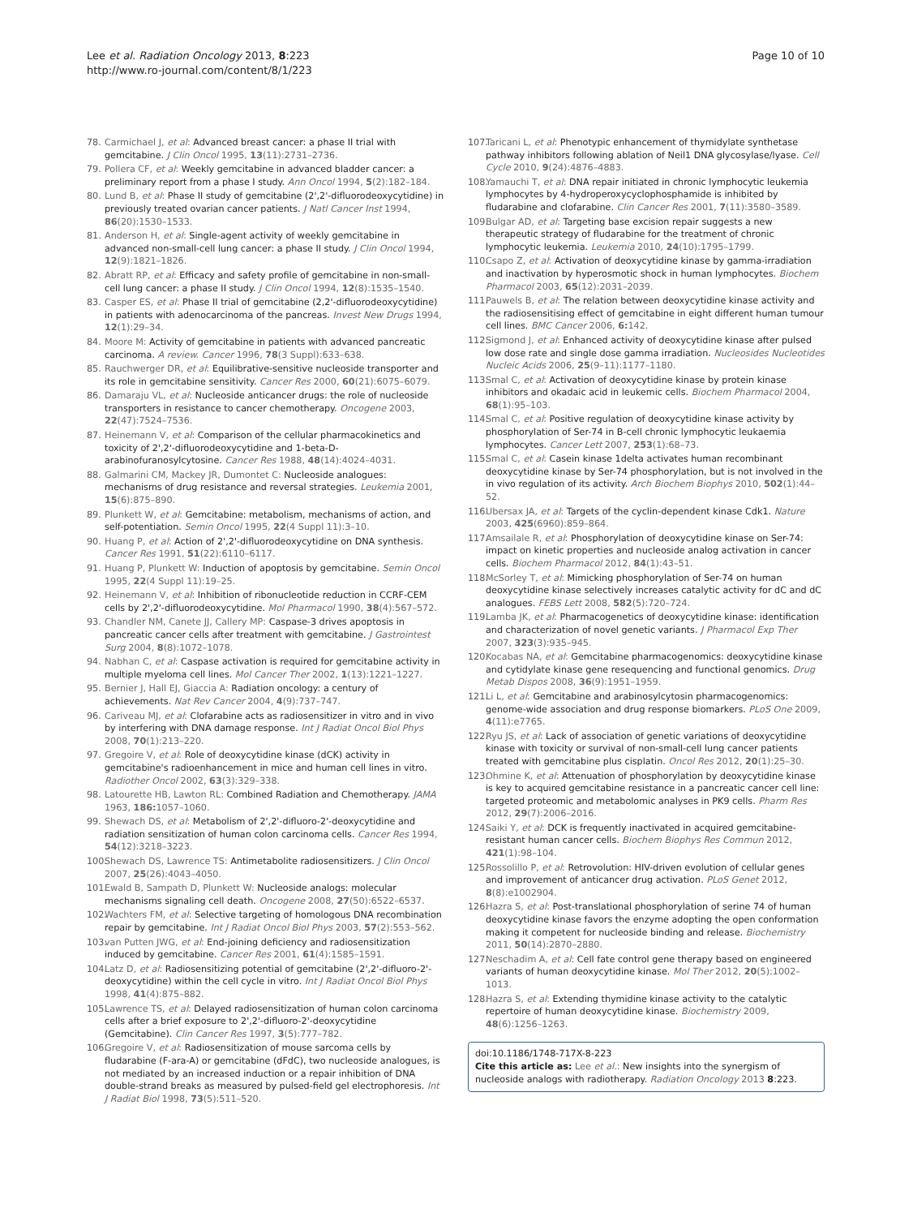Lee et al. Radiation Oncology 2013, 8:223
http://www.ro-journal.com/content/8/1/223
Page 10 of 10
78. Carmichael J, et al: Advanced breast cancer: a phase II trial with gemcitabine. J Clin Oncol 1995, 13(11):2731–2736.
79. Pollera CF, et al: Weekly gemcitabine in advanced bladder cancer: a preliminary report from a phase I study. Ann Oncol 1994, 5(2):182–184.
80. Lund B, et al: Phase II study of gemcitabine (2',2'-difluorodeoxycytidine) in previously treated ovarian cancer patients. J Natl Cancer Inst 1994, 86(20):1530–1533.
81. Anderson H, et al: Single-agent activity of weekly gemcitabine in advanced non-small-cell lung cancer: a phase II study. J Clin Oncol 1994, 12(9):1821–1826.
82. Abratt RP, et al: Efficacy and safety profile of gemcitabine in non-small-cell lung cancer: a phase II study. J Clin Oncol 1994, 12(8):1535–1540.
83. Casper ES, et al: Phase II trial of gemcitabine (2,2'-difluorodeoxycytidine) in patients with adenocarcinoma of the pancreas. Invest New Drugs 1994, 12(1):29–34.
84. Moore M: Activity of gemcitabine in patients with advanced pancreatic carcinoma. A review. Cancer 1996, 78(3 Suppl):633–638.
85. Rauchwerger DR, et al: Equilibrative-sensitive nucleoside transporter and its role in gemcitabine sensitivity. Cancer Res 2000, 60(21):6075–6079.
86. Damaraju VL, et al: Nucleoside anticancer drugs: the role of nucleoside transporters in resistance to cancer chemotherapy. Oncogene 2003, 22(47):7524–7536.
87. Heinemann V, et al: Comparison of the cellular pharmacokinetics and toxicity of 2',2'-difluorodeoxycytidine and 1-beta-D-arabinofuranosylcytosine. Cancer Res 1988, 48(14):4024–4031.
88. Galmarini CM, Mackey JR, Dumontet C: Nucleoside analogues: mechanisms of drug resistance and reversal strategies. Leukemia 2001, 15(6):875–890.
89. Plunkett W, et al: Gemcitabine: metabolism, mechanisms of action, and self-potentiation. Semin Oncol 1995, 22(4 Suppl 11):3–10.
90. Huang P, et al: Action of 2',2'-difluorodeoxycytidine on DNA synthesis. Cancer Res 1991, 51(22):6110–6117.
91. Huang P, Plunkett W: Induction of apoptosis by gemcitabine. Semin Oncol 1995, 22(4 Suppl 11):19–25.
92. Heinemann V, et al: Inhibition of ribonucleotide reduction in CCRF-CEM cells by 2',2'-difluorodeoxycytidine. Mol Pharmacol 1990, 38(4):567–572.
93. Chandler NM, Canete JJ, Callery MP: Caspase-3 drives apoptosis in pancreatic cancer cells after treatment with gemcitabine. J Gastrointest Surg 2004, 8(8):1072–1078.
94. Nabhan C, et al: Caspase activation is required for gemcitabine activity in multiple myeloma cell lines. Mol Cancer Ther 2002, 1(13):1221–1227.
95. Bernier J, Hall EJ, Giaccia A: Radiation oncology: a century of achievements. Nat Rev Cancer 2004, 4(9):737–747.
96. Cariveau MJ, et al: Clofarabine acts as radiosensitizer in vitro and in vivo by interfering with DNA damage response. Int J Radiat Oncol Biol Phys 2008, 70(1):213–220.
97. Gregoire V, et al: Role of deoxycytidine kinase (dCK) activity in gemcitabine's radioenhancement in mice and human cell lines in vitro. Radiother Oncol 2002, 63(3):329–338.
98. Latourette HB, Lawton RL: Combined Radiation and Chemotherapy. JAMA 1963, 186: 1057–1060.
99. Shewach DS, et al: Metabolism of 2',2'-difluoro-2'-deoxycytidine and radiation sensitization of human colon carcinoma cells. Cancer Res 1994, 54(12):3218–3223.
100. Shewach DS, Lawrence TS: Antimetabolite radiosensitizers. J Clin Oncol 2007, 25(26):4043–4050.
101. Ewald B, Sampath D, Plunkett W: Nucleoside analogs: molecular mechanisms signaling cell death. Oncogene 2008, 27(50):6522–6537.
102. Wachters FM, et al: Selective targeting of homologous DNA recombination repair by gemcitabine. Int J Radiat Oncol Biol Phys 2003, 57(2):553–562.
103. van Putten JWG, et al: End-joining deficiency and radiosensitization induced by gemcitabine. Cancer Res 2001, 61(4):1585–1591.
104. Latz D, et al: Radiosensitizing potential of gemcitabine (2',2'-difluoro-2'-deoxycytidine) within the cell cycle in vitro. Int J Radiat Oncol Biol Phys 1998, 41(4):875–882.
105. Lawrence TS, et al: Delayed radiosensitization of human colon carcinoma cells after a brief exposure to 2',2'-difluoro-2'-deoxycytidine (Gemcitabine). Clin Cancer Res 1997, 3(5):777–782.
106. Gregoire V, et al: Radiosensitization of mouse sarcoma cells by fludarabine (F-ara-A) or gemcitabine (dFdC), two nucleoside analogues, is not mediated by an increased induction or a repair inhibition of DNA double-strand breaks as measured by pulsed-field gel electrophoresis. Int J Radiat Biol 1998, 73(5):511–520.
107. Taricani L, et al: Phenotypic enhancement of thymidylate synthetase pathway inhibitors following ablation of Neil1 DNA glycosylase/lyase. Cell Cycle 2010, 9(24):4876–4883.
108. Yamauchi T, et al: DNA repair initiated in chronic lymphocytic leukemia lymphocytes by 4-hydroperoxycyclophosphamide is inhibited by fludarabine and clofarabine. Clin Cancer Res 2001, 7(11):3580–3589.
109. Bulgar AD, et al: Targeting base excision repair suggests a new therapeutic strategy of fludarabine for the treatment of chronic lymphocytic leukemia. Leukemia 2010, 24(10):1795–1799.
110. Csapo Z, et al: Activation of deoxycytidine kinase by gamma-irradiation and inactivation by hyperosmotic shock in human lymphocytes. Biochem Pharmacol 2003, 65(12):2031–2039.
111. Pauwels B, et al: The relation between deoxycytidine kinase activity and the radiosensitising effect of gemcitabine in eight different human tumour cell lines. BMC Cancer 2006, 6: 142.
112. Sigmond J, et al: Enhanced activity of deoxycytidine kinase after pulsed low dose rate and single dose gamma irradiation. Nucleosides Nucleotides Nucleic Acids 2006, 25(9–11):1177–1180.
113. Smal C, et al: Activation of deoxycytidine kinase by protein kinase inhibitors and okadaic acid in leukemic cells. Biochem Pharmacol 2004, 68(1):95–103.
114. Smal C, et al: Positive regulation of deoxycytidine kinase activity by phosphorylation of Ser-74 in B-cell chronic lymphocytic leukaemia lymphocytes. Cancer Lett 2007, 253(1):68–73.
115. Smal C, et al: Casein kinase 1delta activates human recombinant deoxycytidine kinase by Ser-74 phosphorylation, but is not involved in the in vivo regulation of its activity. Arch Biochem Biophys 2010, 502(1):44–52.
116. Ubersax JA, et al: Targets of the cyclin-dependent kinase Cdk1. Nature 2003, 425(6960):859–864.
117. Amsailale R, et al: Phosphorylation of deoxycytidine kinase on Ser-74: impact on kinetic properties and nucleoside analog activation in cancer cells. Biochem Pharmacol 2012, 84(1):43–51.
118. McSorley T, et al: Mimicking phosphorylation of Ser-74 on human deoxycytidine kinase selectively increases catalytic activity for dC and dC analogues. FEBS Lett 2008, 582(5):720–724.
119. Lamba JK, et al: Pharmacogenetics of deoxycytidine kinase: identification and characterization of novel genetic variants. J Pharmacol Exp Ther 2007, 323(3):935–945.
120. Kocabas NA, et al: Gemcitabine pharmacogenomics: deoxycytidine kinase and cytidylate kinase gene resequencing and functional genomics. Drug Metab Dispos 2008, 36(9):1951–1959.
121. Li L, et al: Gemcitabine and arabinosylcytosin pharmacogenomics: genome-wide association and drug response biomarkers. PLoS One 2009, 4(11):e7765.
122. Ryu JS, et al: Lack of association of genetic variations of deoxycytidine kinase with toxicity or survival of non-small-cell lung cancer patients treated with gemcitabine plus cisplatin. Oncol Res 2012, 20(1):25–30.
123. Ohmine K, et al: Attenuation of phosphorylation by deoxycytidine kinase is key to acquired gemcitabine resistance in a pancreatic cancer cell line: targeted proteomic and metabolomic analyses in PK9 cells. Pharm Res 2012, 29(7):2006–2016.
124. Saiki Y, et al: DCK is frequently inactivated in acquired gemcitabine-resistant human cancer cells. Biochem Biophys Res Commun 2012, 421(1):98–104.
125. Rossolillo P, et al: Retrovolution: HIV-driven evolution of cellular genes and improvement of anticancer drug activation. PLoS Genet 2012, 8(8):e1002904.
126. Hazra S, et al: Post-translational phosphorylation of serine 74 of human deoxycytidine kinase favors the enzyme adopting the open conformation making it competent for nucleoside binding and release. Biochemistry 2011, 50(14):2870–2880.
127. Neschadim A, et al: Cell fate control gene therapy based on engineered variants of human deoxycytidine kinase. Mol Ther 2012, 20(5):1002–1013.
128. Hazra S, et al: Extending thymidine kinase activity to the catalytic repertoire of human deoxycytidine kinase. Biochemistry 2009, 48(6):1256–1263.
doi:10.1186/1748-717X-8-223
Cite this article as: Lee et al.: New insights into the synergism of nucleoside analogs with radiotherapy. Radiation Oncology 2013 8:223.